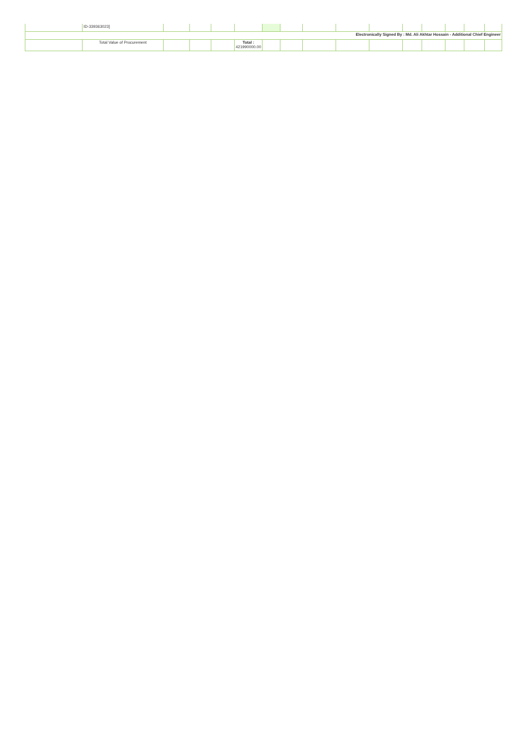| | ID-339363023] | | | | | | | | | | | | | | |
| Electronically Signed By : Md. Ali Akhtar Hossain - Additional Chief Engineer | | | | | | | | | | | | | | | |
| | Total Value of Procurement | | | | Total : 421990000.00 | | | | | | | | | | |